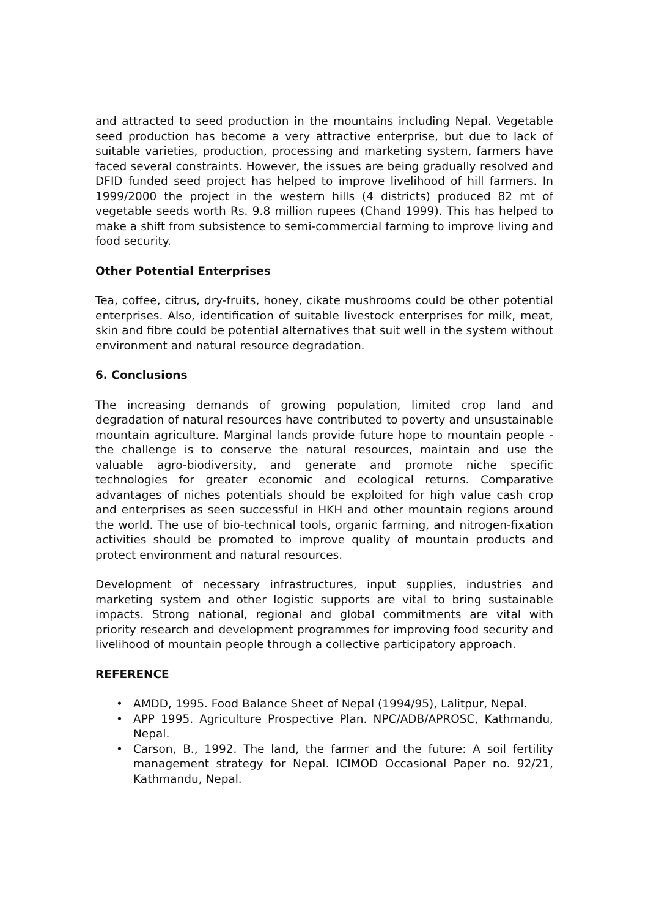and attracted to seed production in the mountains including Nepal. Vegetable seed production has become a very attractive enterprise, but due to lack of suitable varieties, production, processing and marketing system, farmers have faced several constraints. However, the issues are being gradually resolved and DFID funded seed project has helped to improve livelihood of hill farmers. In 1999/2000 the project in the western hills (4 districts) produced 82 mt of vegetable seeds worth Rs. 9.8 million rupees (Chand 1999). This has helped to make a shift from subsistence to semi-commercial farming to improve living and food security.
Other Potential Enterprises
Tea, coffee, citrus, dry-fruits, honey, cikate mushrooms could be other potential enterprises. Also, identification of suitable livestock enterprises for milk, meat, skin and fibre could be potential alternatives that suit well in the system without environment and natural resource degradation.
6. Conclusions
The increasing demands of growing population, limited crop land and degradation of natural resources have contributed to poverty and unsustainable mountain agriculture. Marginal lands provide future hope to mountain people - the challenge is to conserve the natural resources, maintain and use the valuable agro-biodiversity, and generate and promote niche specific technologies for greater economic and ecological returns. Comparative advantages of niches potentials should be exploited for high value cash crop and enterprises as seen successful in HKH and other mountain regions around the world. The use of bio-technical tools, organic farming, and nitrogen-fixation activities should be promoted to improve quality of mountain products and protect environment and natural resources.
Development of necessary infrastructures, input supplies, industries and marketing system and other logistic supports are vital to bring sustainable impacts. Strong national, regional and global commitments are vital with priority research and development programmes for improving food security and livelihood of mountain people through a collective participatory approach.
REFERENCE
• AMDD, 1995. Food Balance Sheet of Nepal (1994/95), Lalitpur, Nepal.
• APP 1995. Agriculture Prospective Plan. NPC/ADB/APROSC, Kathmandu, Nepal.
• Carson, B., 1992. The land, the farmer and the future: A soil fertility management strategy for Nepal. ICIMOD Occasional Paper no. 92/21, Kathmandu, Nepal.